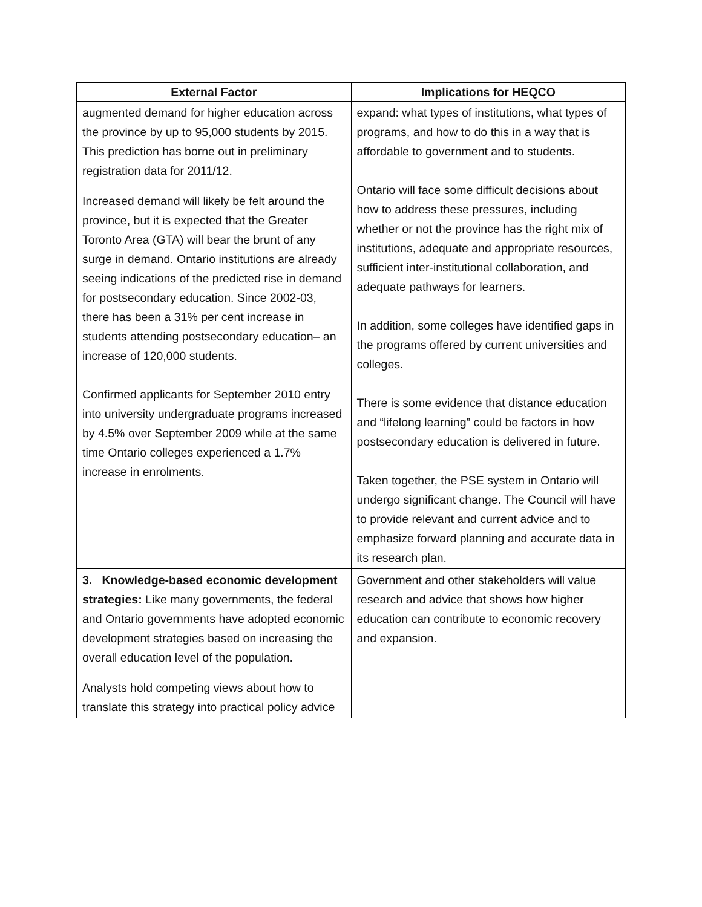| External Factor | Implications for HEQCO |
| --- | --- |
| augmented demand for higher education across the province by up to 95,000 students by 2015. This prediction has borne out in preliminary registration data for 2011/12. Increased demand will likely be felt around the province, but it is expected that the Greater Toronto Area (GTA) will bear the brunt of any surge in demand. Ontario institutions are already seeing indications of the predicted rise in demand for postsecondary education. Since 2002-03, there has been a 31% per cent increase in students attending postsecondary education– an increase of 120,000 students. Confirmed applicants for September 2010 entry into university undergraduate programs increased by 4.5% over September 2009 while at the same time Ontario colleges experienced a 1.7% increase in enrolments. | expand: what types of institutions, what types of programs, and how to do this in a way that is affordable to government and to students. Ontario will face some difficult decisions about how to address these pressures, including whether or not the province has the right mix of institutions, adequate and appropriate resources, sufficient inter-institutional collaboration, and adequate pathways for learners. In addition, some colleges have identified gaps in the programs offered by current universities and colleges. There is some evidence that distance education and “lifelong learning” could be factors in how postsecondary education is delivered in future. Taken together, the PSE system in Ontario will undergo significant change. The Council will have to provide relevant and current advice and to emphasize forward planning and accurate data in its research plan. |
| 3. Knowledge-based economic development strategies: Like many governments, the federal and Ontario governments have adopted economic development strategies based on increasing the overall education level of the population. Analysts hold competing views about how to translate this strategy into practical policy advice | Government and other stakeholders will value research and advice that shows how higher education can contribute to economic recovery and expansion. |